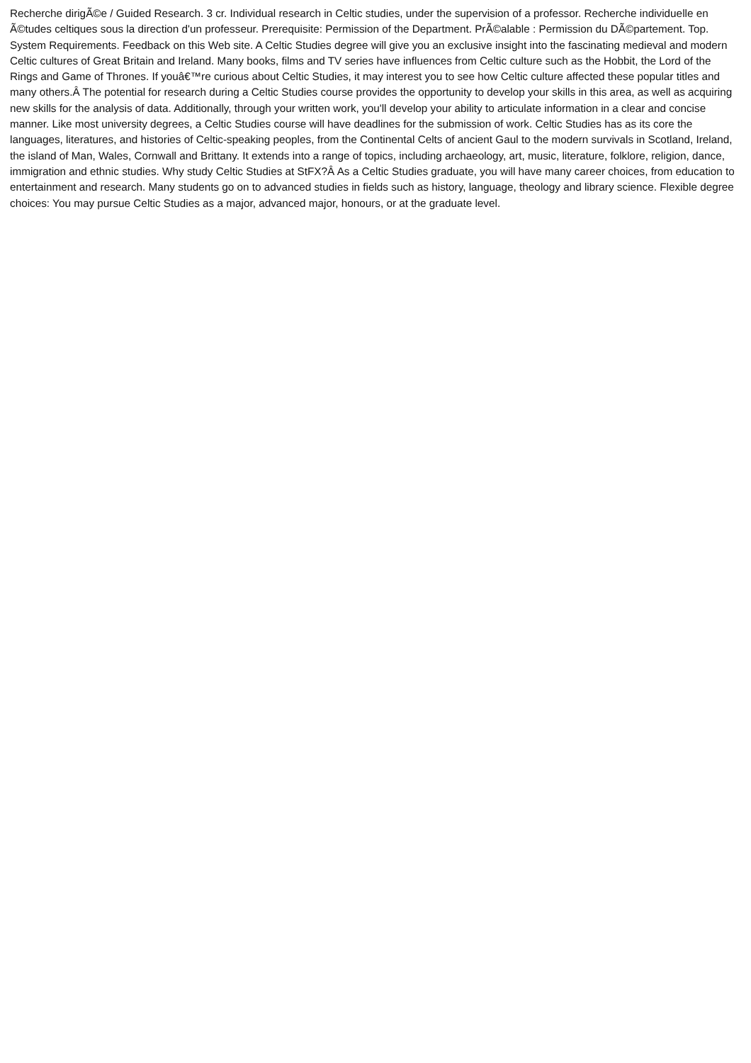Recherche dirigÃ©e / Guided Research. 3 cr. Individual research in Celtic studies, under the supervision of a professor. Recherche individuelle en Ã©tudes celtiques sous la direction d'un professeur. Prerequisite: Permission of the Department. PrÃ©alable : Permission du DÃ©partement. Top. System Requirements. Feedback on this Web site. A Celtic Studies degree will give you an exclusive insight into the fascinating medieval and modern Celtic cultures of Great Britain and Ireland. Many books, films and TV series have influences from Celtic culture such as the Hobbit, the Lord of the Rings and Game of Thrones. If youâ€™re curious about Celtic Studies, it may interest you to see how Celtic culture affected these popular titles and many others.Â The potential for research during a Celtic Studies course provides the opportunity to develop your skills in this area, as well as acquiring new skills for the analysis of data. Additionally, through your written work, you'll develop your ability to articulate information in a clear and concise manner. Like most university degrees, a Celtic Studies course will have deadlines for the submission of work. Celtic Studies has as its core the languages, literatures, and histories of Celtic-speaking peoples, from the Continental Celts of ancient Gaul to the modern survivals in Scotland, Ireland, the island of Man, Wales, Cornwall and Brittany. It extends into a range of topics, including archaeology, art, music, literature, folklore, religion, dance, immigration and ethnic studies. Why study Celtic Studies at StFX?Â As a Celtic Studies graduate, you will have many career choices, from education to entertainment and research. Many students go on to advanced studies in fields such as history, language, theology and library science. Flexible degree choices: You may pursue Celtic Studies as a major, advanced major, honours, or at the graduate level.